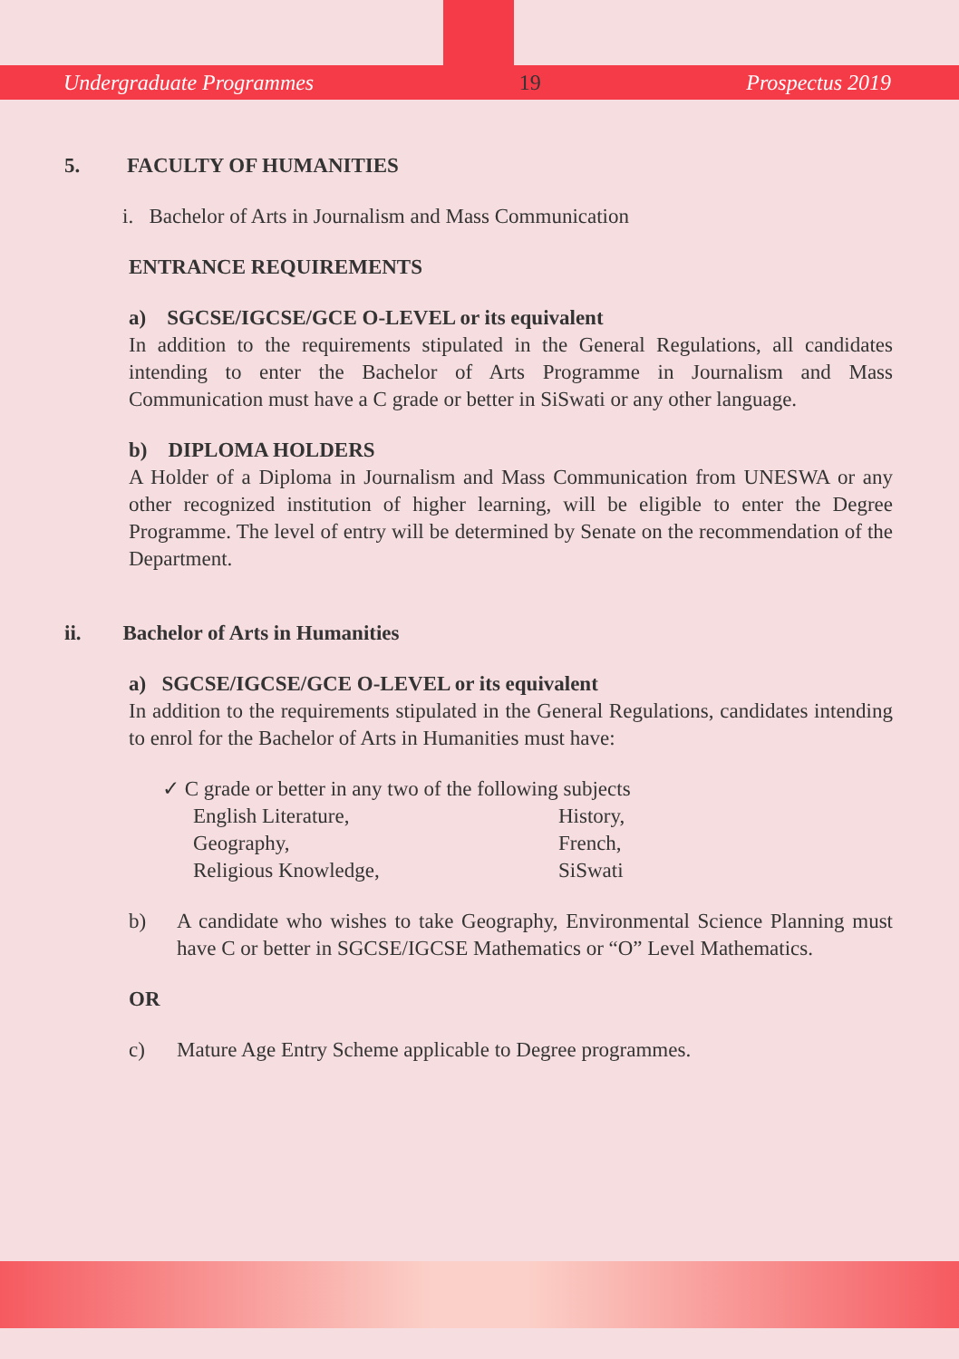Undergraduate Programmes 19 Prospectus 2019
5. FACULTY OF HUMANITIES
i. Bachelor of Arts in Journalism and Mass Communication
ENTRANCE REQUIREMENTS
a) SGCSE/IGCSE/GCE O-LEVEL or its equivalent
In addition to the requirements stipulated in the General Regulations, all candidates intending to enter the Bachelor of Arts Programme in Journalism and Mass Communication must have a C grade or better in SiSwati or any other language.
b) DIPLOMA HOLDERS
A Holder of a Diploma in Journalism and Mass Communication from UNESWA or any other recognized institution of higher learning, will be eligible to enter the Degree Programme. The level of entry will be determined by Senate on the recommendation of the Department.
ii. Bachelor of Arts in Humanities
a) SGCSE/IGCSE/GCE O-LEVEL or its equivalent
In addition to the requirements stipulated in the General Regulations, candidates intending to enrol for the Bachelor of Arts in Humanities must have:
✓ C grade or better in any two of the following subjects
English Literature, History, Geography, French, Religious Knowledge, SiSwati
b) A candidate who wishes to take Geography, Environmental Science Planning must have C or better in SGCSE/IGCSE Mathematics or “O” Level Mathematics.
OR
c) Mature Age Entry Scheme applicable to Degree programmes.